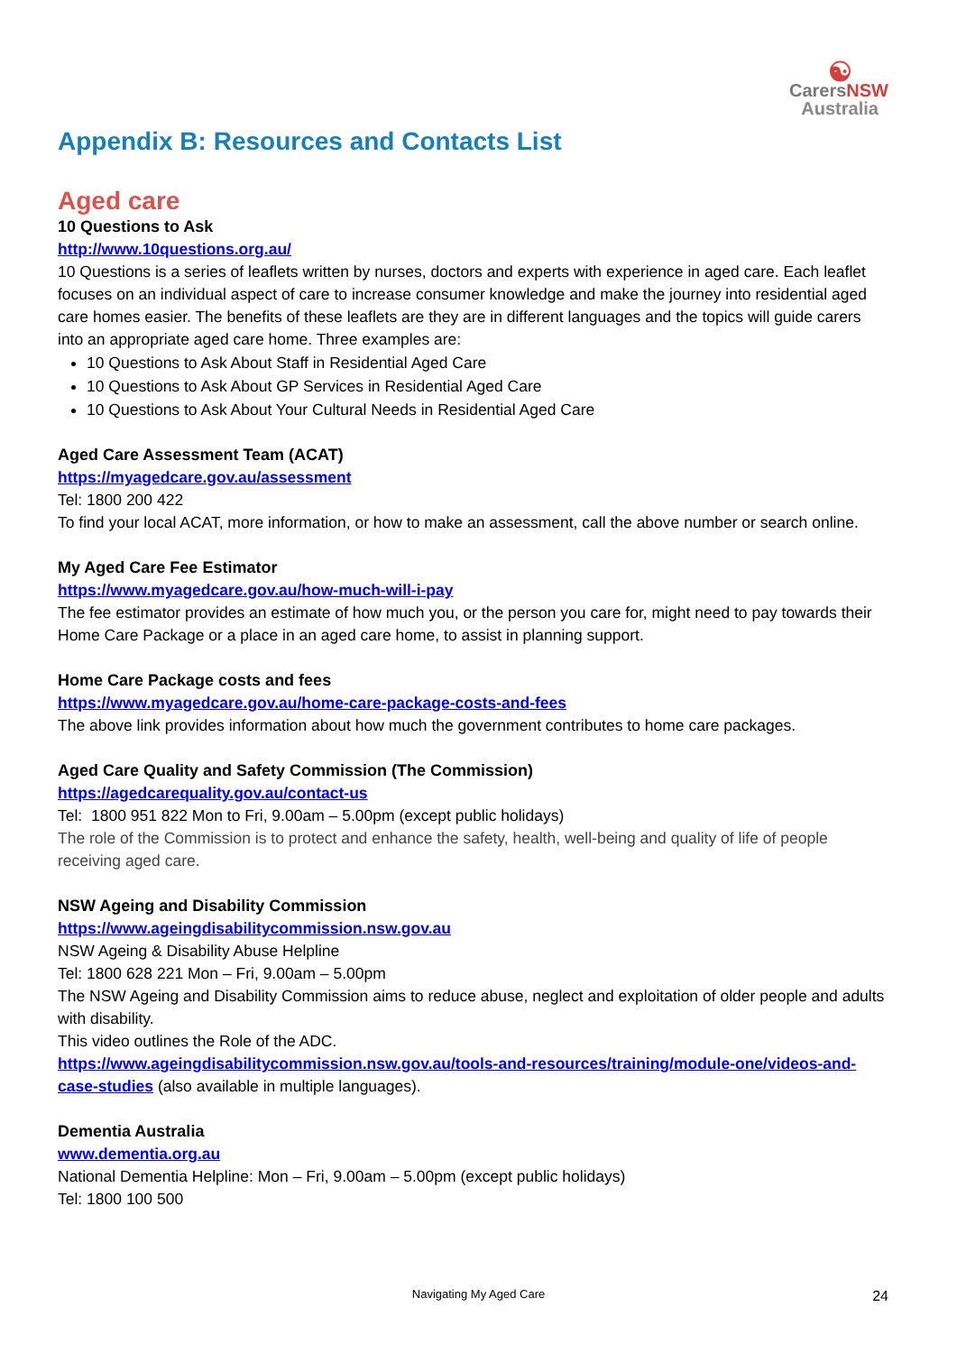☯
Carers NSW
Australia
Appendix B: Resources and Contacts List
Aged care
10 Questions to Ask
http://www.10questions.org.au/
10 Questions is a series of leaflets written by nurses, doctors and experts with experience in aged care. Each leaflet focuses on an individual aspect of care to increase consumer knowledge and make the journey into residential aged care homes easier. The benefits of these leaflets are they are in different languages and the topics will guide carers into an appropriate aged care home. Three examples are:
10 Questions to Ask About Staff in Residential Aged Care
10 Questions to Ask About GP Services in Residential Aged Care
10 Questions to Ask About Your Cultural Needs in Residential Aged Care
Aged Care Assessment Team (ACAT)
https://myagedcare.gov.au/assessment
Tel: 1800 200 422
To find your local ACAT, more information, or how to make an assessment, call the above number or search online.
My Aged Care Fee Estimator
https://www.myagedcare.gov.au/how-much-will-i-pay
The fee estimator provides an estimate of how much you, or the person you care for, might need to pay towards their Home Care Package or a place in an aged care home, to assist in planning support.
Home Care Package costs and fees
https://www.myagedcare.gov.au/home-care-package-costs-and-fees
The above link provides information about how much the government contributes to home care packages.
Aged Care Quality and Safety Commission (The Commission)
https://agedcarequality.gov.au/contact-us
Tel: 1800 951 822 Mon to Fri, 9.00am – 5.00pm (except public holidays)
The role of the Commission is to protect and enhance the safety, health, well-being and quality of life of people receiving aged care.
NSW Ageing and Disability Commission
https://www.ageingdisabilitycommission.nsw.gov.au
NSW Ageing & Disability Abuse Helpline
Tel: 1800 628 221 Mon – Fri, 9.00am – 5.00pm
The NSW Ageing and Disability Commission aims to reduce abuse, neglect and exploitation of older people and adults with disability.
This video outlines the Role of the ADC.
https://www.ageingdisabilitycommission.nsw.gov.au/tools-and-resources/training/module-one/videos-and-case-studies (also available in multiple languages).
Dementia Australia
www.dementia.org.au
National Dementia Helpline: Mon – Fri, 9.00am – 5.00pm (except public holidays)
Tel: 1800 100 500
Navigating My Aged Care 24